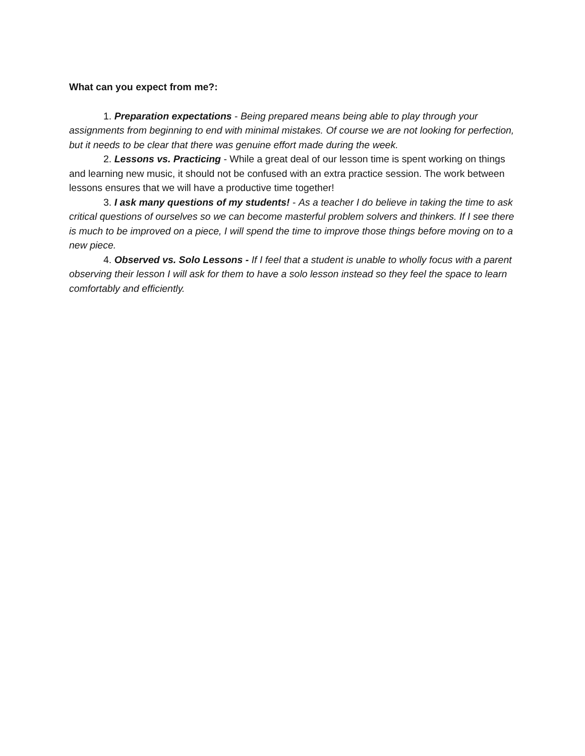What can you expect from me?:
1. Preparation expectations - Being prepared means being able to play through your assignments from beginning to end with minimal mistakes. Of course we are not looking for perfection, but it needs to be clear that there was genuine effort made during the week.
2. Lessons vs. Practicing - While a great deal of our lesson time is spent working on things and learning new music, it should not be confused with an extra practice session. The work between lessons ensures that we will have a productive time together!
3. I ask many questions of my students! - As a teacher I do believe in taking the time to ask critical questions of ourselves so we can become masterful problem solvers and thinkers. If I see there is much to be improved on a piece, I will spend the time to improve those things before moving on to a new piece.
4. Observed vs. Solo Lessons - If I feel that a student is unable to wholly focus with a parent observing their lesson I will ask for them to have a solo lesson instead so they feel the space to learn comfortably and efficiently.